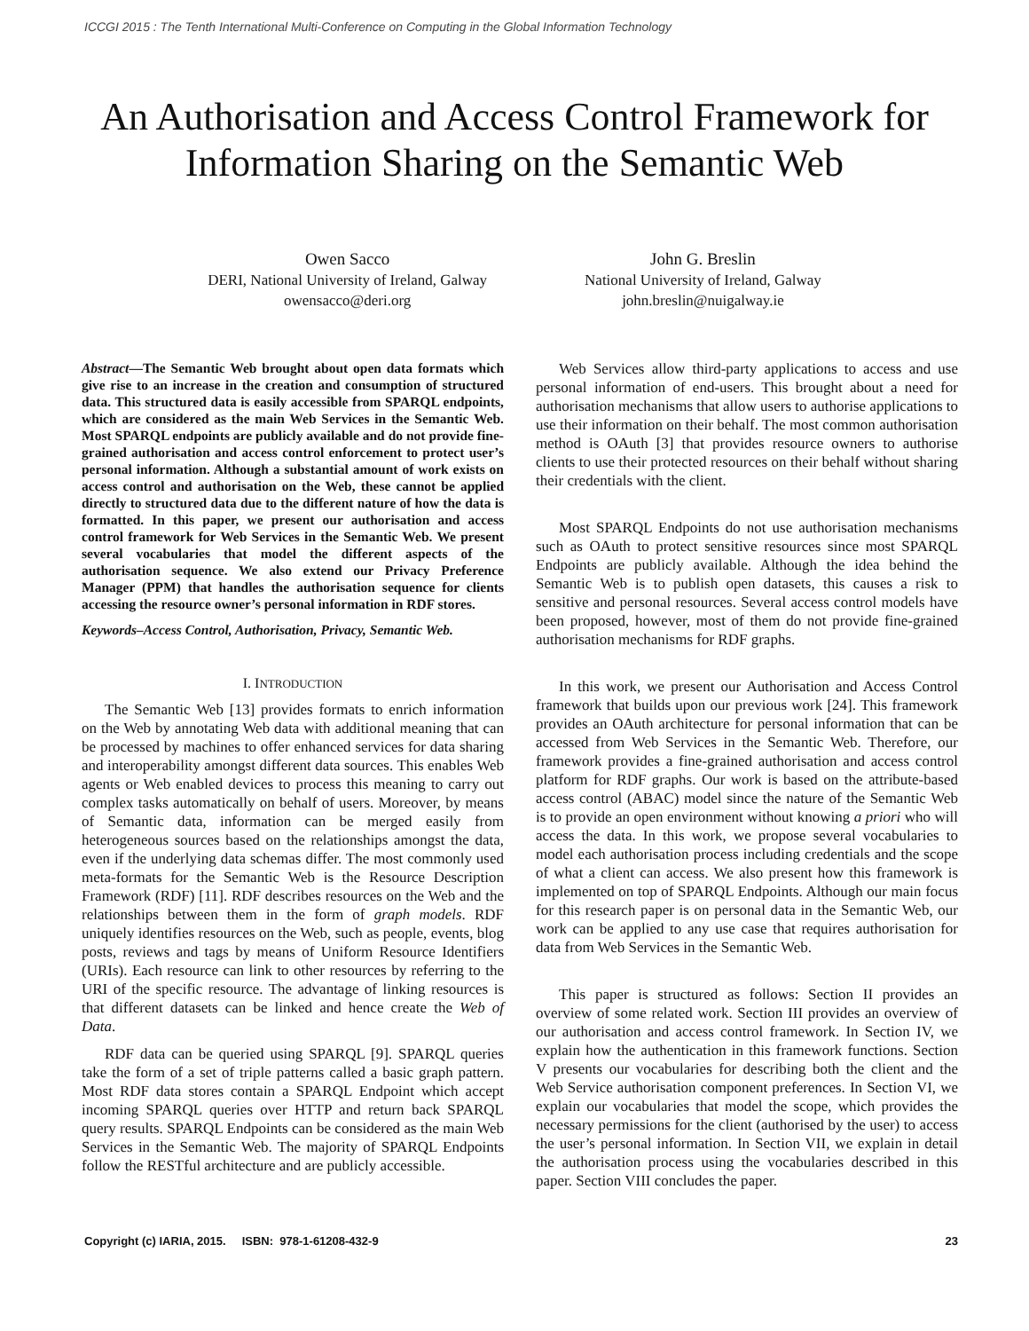ICCGI 2015 : The Tenth International Multi-Conference on Computing in the Global Information Technology
An Authorisation and Access Control Framework for Information Sharing on the Semantic Web
Owen Sacco
DERI, National University of Ireland, Galway
owensacco@deri.org
John G. Breslin
National University of Ireland, Galway
john.breslin@nuigalway.ie
Abstract—The Semantic Web brought about open data formats which give rise to an increase in the creation and consumption of structured data. This structured data is easily accessible from SPARQL endpoints, which are considered as the main Web Services in the Semantic Web. Most SPARQL endpoints are publicly available and do not provide fine-grained authorisation and access control enforcement to protect user’s personal information. Although a substantial amount of work exists on access control and authorisation on the Web, these cannot be applied directly to structured data due to the different nature of how the data is formatted. In this paper, we present our authorisation and access control framework for Web Services in the Semantic Web. We present several vocabularies that model the different aspects of the authorisation sequence. We also extend our Privacy Preference Manager (PPM) that handles the authorisation sequence for clients accessing the resource owner’s personal information in RDF stores.
Keywords–Access Control, Authorisation, Privacy, Semantic Web.
I. INTRODUCTION
The Semantic Web [13] provides formats to enrich information on the Web by annotating Web data with additional meaning that can be processed by machines to offer enhanced services for data sharing and interoperability amongst different data sources. This enables Web agents or Web enabled devices to process this meaning to carry out complex tasks automatically on behalf of users. Moreover, by means of Semantic data, information can be merged easily from heterogeneous sources based on the relationships amongst the data, even if the underlying data schemas differ. The most commonly used meta-formats for the Semantic Web is the Resource Description Framework (RDF) [11]. RDF describes resources on the Web and the relationships between them in the form of graph models. RDF uniquely identifies resources on the Web, such as people, events, blog posts, reviews and tags by means of Uniform Resource Identifiers (URIs). Each resource can link to other resources by referring to the URI of the specific resource. The advantage of linking resources is that different datasets can be linked and hence create the Web of Data.
RDF data can be queried using SPARQL [9]. SPARQL queries take the form of a set of triple patterns called a basic graph pattern. Most RDF data stores contain a SPARQL Endpoint which accept incoming SPARQL queries over HTTP and return back SPARQL query results. SPARQL Endpoints can be considered as the main Web Services in the Semantic Web. The majority of SPARQL Endpoints follow the RESTful architecture and are publicly accessible.
Web Services allow third-party applications to access and use personal information of end-users. This brought about a need for authorisation mechanisms that allow users to authorise applications to use their information on their behalf. The most common authorisation method is OAuth [3] that provides resource owners to authorise clients to use their protected resources on their behalf without sharing their credentials with the client.
Most SPARQL Endpoints do not use authorisation mechanisms such as OAuth to protect sensitive resources since most SPARQL Endpoints are publicly available. Although the idea behind the Semantic Web is to publish open datasets, this causes a risk to sensitive and personal resources. Several access control models have been proposed, however, most of them do not provide fine-grained authorisation mechanisms for RDF graphs.
In this work, we present our Authorisation and Access Control framework that builds upon our previous work [24]. This framework provides an OAuth architecture for personal information that can be accessed from Web Services in the Semantic Web. Therefore, our framework provides a fine-grained authorisation and access control platform for RDF graphs. Our work is based on the attribute-based access control (ABAC) model since the nature of the Semantic Web is to provide an open environment without knowing a priori who will access the data. In this work, we propose several vocabularies to model each authorisation process including credentials and the scope of what a client can access. We also present how this framework is implemented on top of SPARQL Endpoints. Although our main focus for this research paper is on personal data in the Semantic Web, our work can be applied to any use case that requires authorisation for data from Web Services in the Semantic Web.
This paper is structured as follows: Section II provides an overview of some related work. Section III provides an overview of our authorisation and access control framework. In Section IV, we explain how the authentication in this framework functions. Section V presents our vocabularies for describing both the client and the Web Service authorisation component preferences. In Section VI, we explain our vocabularies that model the scope, which provides the necessary permissions for the client (authorised by the user) to access the user’s personal information. In Section VII, we explain in detail the authorisation process using the vocabularies described in this paper. Section VIII concludes the paper.
Copyright (c) IARIA, 2015. ISBN: 978-1-61208-432-9 23